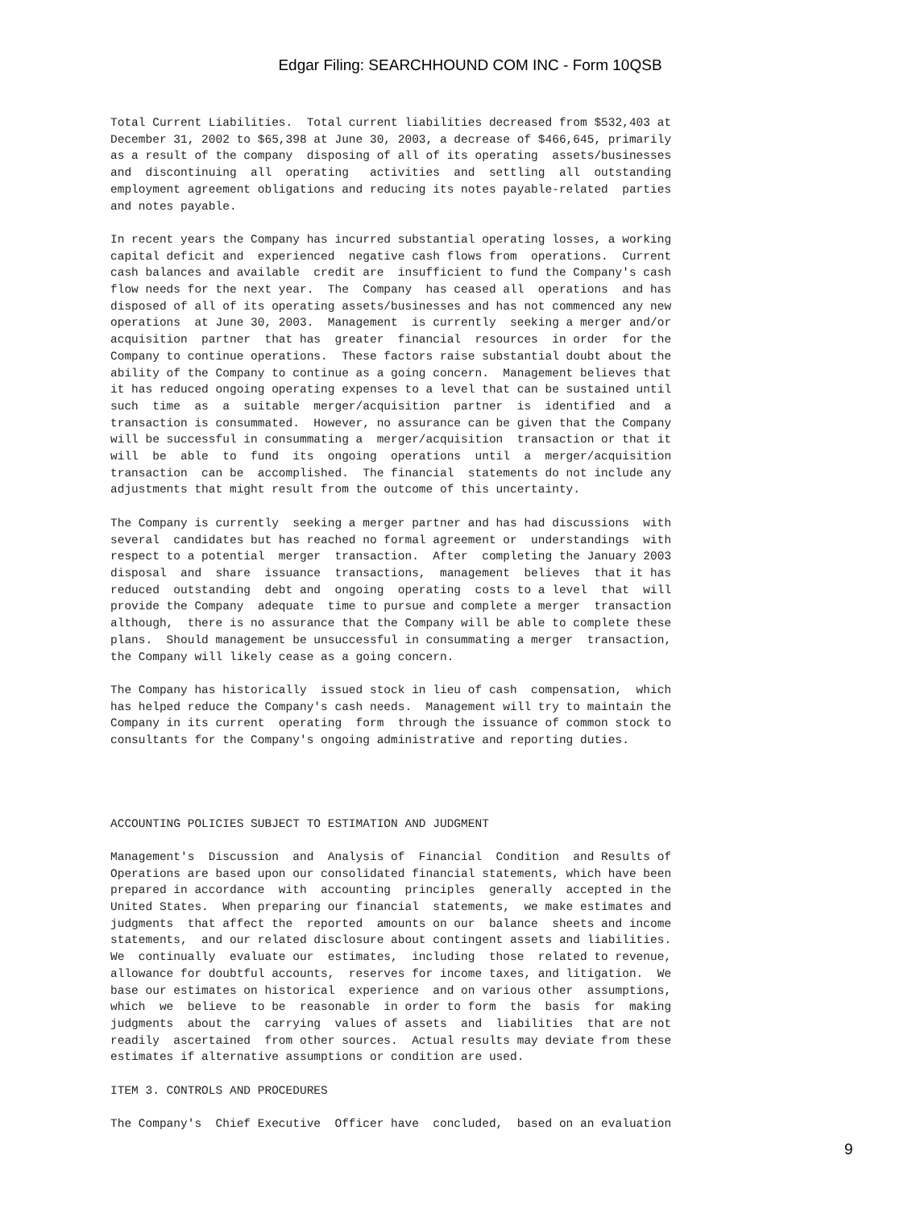Edgar Filing: SEARCHHOUND COM INC - Form 10QSB
Total Current Liabilities.  Total current liabilities decreased from $532,403 at
December 31, 2002 to $65,398 at June 30, 2003, a decrease of $466,645, primarily
as a result of the company  disposing of all of its operating  assets/businesses
and  discontinuing  all  operating   activities  and  settling  all  outstanding
employment agreement obligations and reducing its notes payable-related  parties
and notes payable.

In recent years the Company has incurred substantial operating losses, a working
capital deficit and  experienced  negative cash flows from  operations.  Current
cash balances and available  credit are  insufficient to fund the Company's cash
flow needs for the next year.  The  Company  has ceased all  operations  and has
disposed of all of its operating assets/businesses and has not commenced any new
operations  at June 30, 2003.  Management  is currently  seeking a merger and/or
acquisition  partner  that has  greater  financial  resources  in order  for the
Company to continue operations.  These factors raise substantial doubt about the
ability of the Company to continue as a going concern.  Management believes that
it has reduced ongoing operating expenses to a level that can be sustained until
such  time  as  a  suitable  merger/acquisition  partner  is  identified  and  a
transaction is consummated.  However, no assurance can be given that the Company
will be successful in consummating a  merger/acquisition  transaction or that it
will  be  able  to  fund  its  ongoing  operations  until  a  merger/acquisition
transaction  can be  accomplished.  The financial  statements do not include any
adjustments that might result from the outcome of this uncertainty.

The Company is currently  seeking a merger partner and has had discussions  with
several  candidates but has reached no formal agreement or  understandings  with
respect to a potential  merger  transaction.  After  completing the January 2003
disposal  and  share  issuance  transactions,  management  believes  that it has
reduced  outstanding  debt and  ongoing  operating  costs to a level  that  will
provide the Company  adequate  time to pursue and complete a merger  transaction
although,  there is no assurance that the Company will be able to complete these
plans.  Should management be unsuccessful in consummating a merger  transaction,
the Company will likely cease as a going concern.

The Company has historically  issued stock in lieu of cash  compensation,  which
has helped reduce the Company's cash needs.  Management will try to maintain the
Company in its current  operating  form  through the issuance of common stock to
consultants for the Company's ongoing administrative and reporting duties.




ACCOUNTING POLICIES SUBJECT TO ESTIMATION AND JUDGMENT

Management's  Discussion  and  Analysis of  Financial  Condition  and Results of
Operations are based upon our consolidated financial statements, which have been
prepared in accordance  with  accounting  principles  generally  accepted in the
United States.  When preparing our financial  statements,  we make estimates and
judgments  that affect the  reported  amounts on our  balance  sheets and income
statements,  and our related disclosure about contingent assets and liabilities.
We  continually  evaluate our  estimates,  including  those  related to revenue,
allowance for doubtful accounts,  reserves for income taxes, and litigation.  We
base our estimates on historical  experience  and on various other  assumptions,
which  we  believe  to be  reasonable  in order to form  the  basis  for  making
judgments  about the  carrying  values of assets  and  liabilities  that are not
readily  ascertained  from other sources.  Actual results may deviate from these
estimates if alternative assumptions or condition are used.

ITEM 3. CONTROLS AND PROCEDURES

The Company's  Chief Executive  Officer have  concluded,  based on an evaluation
9